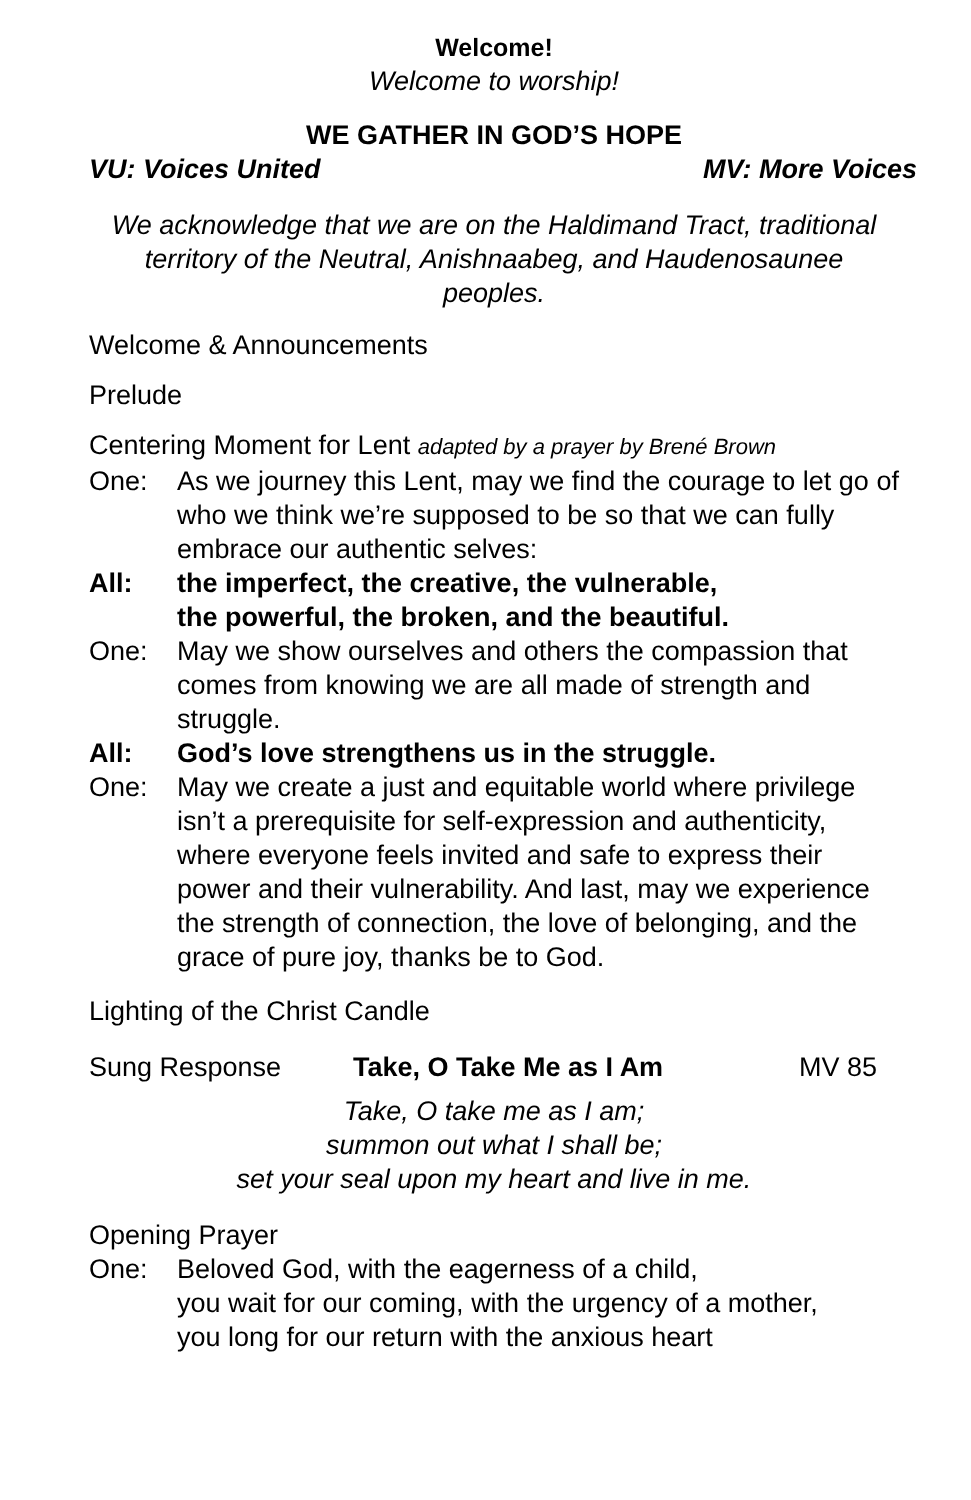Welcome!
Welcome to worship!
WE GATHER IN GOD’S HOPE
VU: Voices United MV: More Voices
We acknowledge that we are on the Haldimand Tract, traditional territory of the Neutral, Anishnaabeg, and Haudenosaunee peoples.
Welcome & Announcements
Prelude
Centering Moment for Lent adapted by a prayer by Brené Brown
One: As we journey this Lent, may we find the courage to let go of who we think we’re supposed to be so that we can fully embrace our authentic selves:
All: the imperfect, the creative, the vulnerable,
the powerful, the broken, and the beautiful.
One: May we show ourselves and others the compassion that comes from knowing we are all made of strength and struggle.
All: God’s love strengthens us in the struggle.
One: May we create a just and equitable world where privilege isn’t a prerequisite for self-expression and authenticity, where everyone feels invited and safe to express their power and their vulnerability. And last, may we experience the strength of connection, the love of belonging, and the grace of pure joy, thanks be to God.
Lighting of the Christ Candle
Sung Response Take, O Take Me as I Am MV 85
Take, O take me as I am;
summon out what I shall be;
set your seal upon my heart and live in me.
Opening Prayer
One: Beloved God, with the eagerness of a child,
you wait for our coming, with the urgency of a mother,
you long for our return with the anxious heart